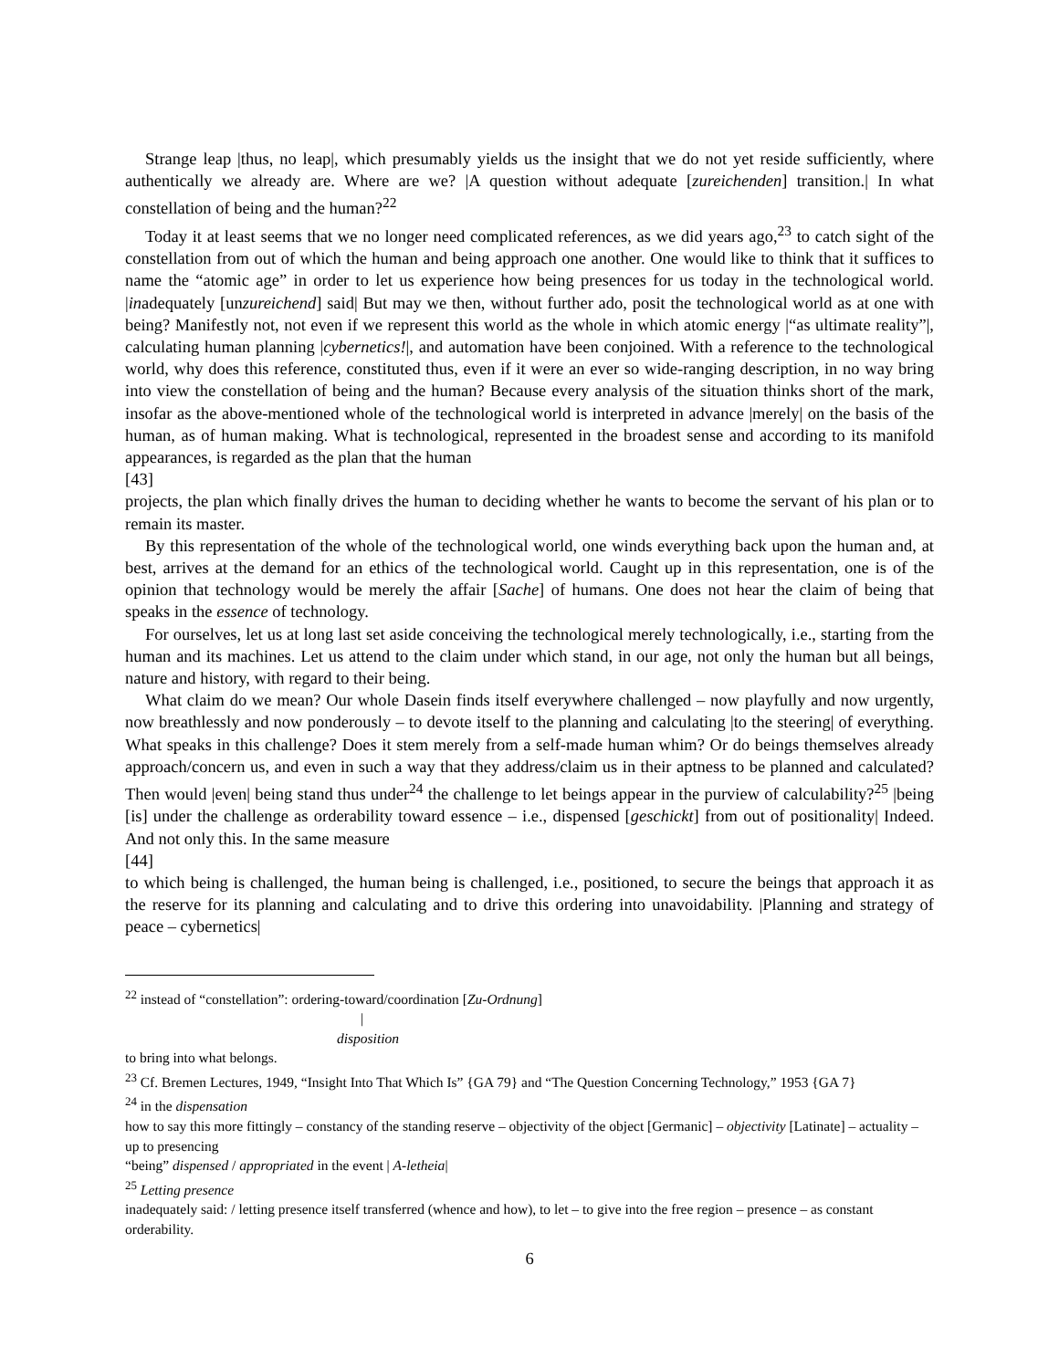Strange leap |thus, no leap|, which presumably yields us the insight that we do not yet reside sufficiently, where authentically we already are. Where are we? |A question without adequate [zureichenden] transition.| In what constellation of being and the human?<sup>22</sup>
Today it at least seems that we no longer need complicated references, as we did years ago,<sup>23</sup> to catch sight of the constellation from out of which the human and being approach one another. One would like to think that it suffices to name the “atomic age” in order to let us experience how being presences for us today in the technological world. |inadequately [unzureichend] said| But may we then, without further ado, posit the technological world as at one with being? Manifestly not, not even if we represent this world as the whole in which atomic energy |“as ultimate reality”|, calculating human planning |cybernetics!|, and automation have been conjoined. With a reference to the technological world, why does this reference, constituted thus, even if it were an ever so wide-ranging description, in no way bring into view the constellation of being and the human? Because every analysis of the situation thinks short of the mark, insofar as the above-mentioned whole of the technological world is interpreted in advance |merely| on the basis of the human, as of human making. What is technological, represented in the broadest sense and according to its manifold appearances, is regarded as the plan that the human
[43]
projects, the plan which finally drives the human to deciding whether he wants to become the servant of his plan or to remain its master.
By this representation of the whole of the technological world, one winds everything back upon the human and, at best, arrives at the demand for an ethics of the technological world. Caught up in this representation, one is of the opinion that technology would be merely the affair [Sache] of humans. One does not hear the claim of being that speaks in the essence of technology.
For ourselves, let us at long last set aside conceiving the technological merely technologically, i.e., starting from the human and its machines. Let us attend to the claim under which stand, in our age, not only the human but all beings, nature and history, with regard to their being.
What claim do we mean? Our whole Dasein finds itself everywhere challenged – now playfully and now urgently, now breathlessly and now ponderously – to devote itself to the planning and calculating |to the steering| of everything. What speaks in this challenge? Does it stem merely from a self-made human whim? Or do beings themselves already approach/concern us, and even in such a way that they address/claim us in their aptness to be planned and calculated? Then would |even| being stand thus under<sup>24</sup> the challenge to let beings appear in the purview of calculability?<sup>25</sup> |being [is] under the challenge as orderability toward essence – i.e., dispensed [geschickt] from out of positionality| Indeed. And not only this. In the same measure
[44]
to which being is challenged, the human being is challenged, i.e., positioned, to secure the beings that approach it as the reserve for its planning and calculating and to drive this ordering into unavoidability. |Planning and strategy of peace – cybernetics|
<sup>22</sup> instead of “constellation”: ordering-toward/coordination [Zu-Ordnung]
|
disposition
to bring into what belongs.
<sup>23</sup> Cf. Bremen Lectures, 1949, “Insight Into That Which Is” {GA 79} and “The Question Concerning Technology,” 1953 {GA 7}
<sup>24</sup> in the dispensation
how to say this more fittingly – constancy of the standing reserve – objectivity of the object [Germanic] – objectivity [Latinate] – actuality – up to presencing
“being” dispensed / appropriated in the event | A-letheia|
<sup>25</sup> Letting presence
inadequately said: / letting presence itself transferred (whence and how), to let – to give into the free region – presence – as constant orderability.
6